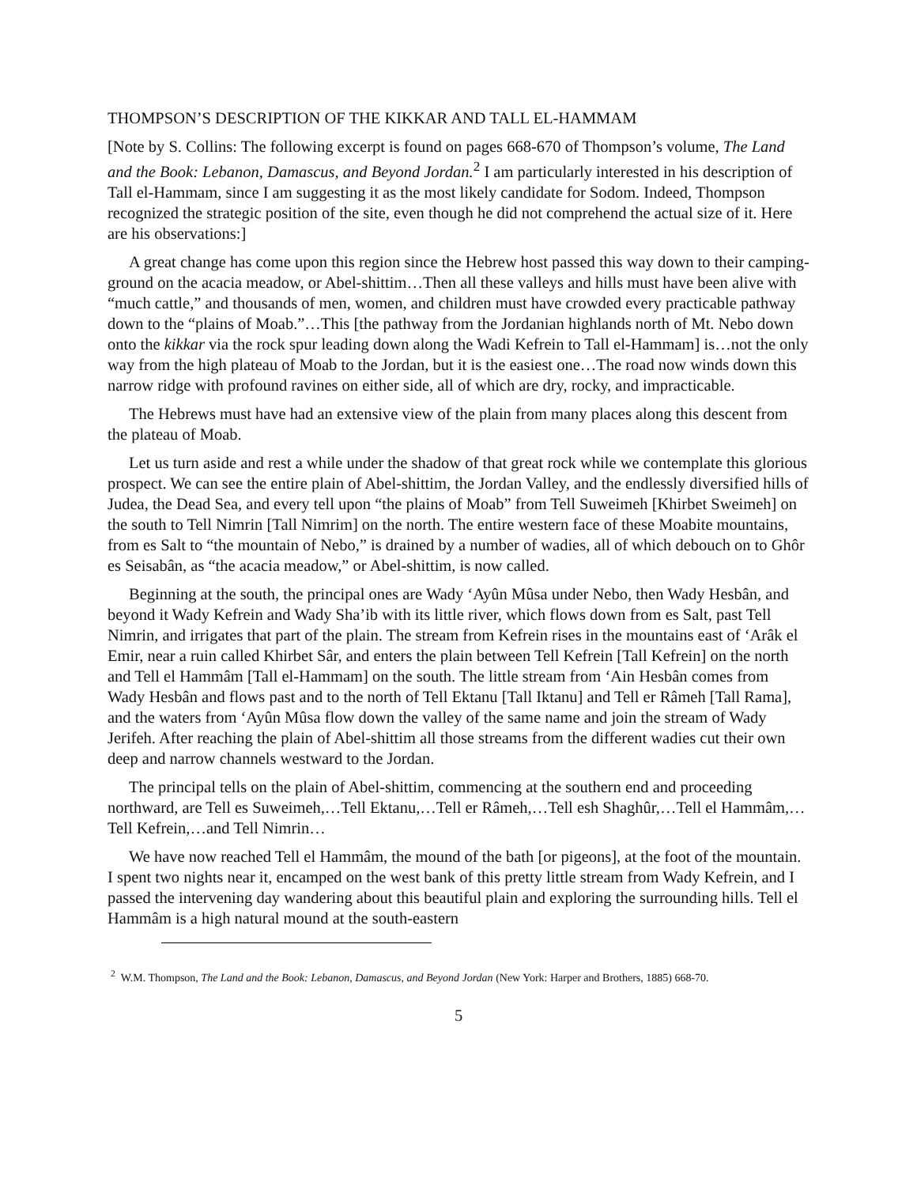THOMPSON’S DESCRIPTION OF THE KIKKAR AND TALL EL-HAMMAM
[Note by S. Collins: The following excerpt is found on pages 668-670 of Thompson’s volume, The Land and the Book: Lebanon, Damascus, and Beyond Jordan.<sup>2</sup> I am particularly interested in his description of Tall el-Hammam, since I am suggesting it as the most likely candidate for Sodom. Indeed, Thompson recognized the strategic position of the site, even though he did not comprehend the actual size of it. Here are his observations:]
A great change has come upon this region since the Hebrew host passed this way down to their camping-ground on the acacia meadow, or Abel-shittim…Then all these valleys and hills must have been alive with “much cattle,” and thousands of men, women, and children must have crowded every practicable pathway down to the “plains of Moab.”…This [the pathway from the Jordanian highlands north of Mt. Nebo down onto the kikkar via the rock spur leading down along the Wadi Kefrein to Tall el-Hammam] is…not the only way from the high plateau of Moab to the Jordan, but it is the easiest one…The road now winds down this narrow ridge with profound ravines on either side, all of which are dry, rocky, and impracticable.
The Hebrews must have had an extensive view of the plain from many places along this descent from the plateau of Moab.
Let us turn aside and rest a while under the shadow of that great rock while we contemplate this glorious prospect. We can see the entire plain of Abel-shittim, the Jordan Valley, and the endlessly diversified hills of Judea, the Dead Sea, and every tell upon “the plains of Moab” from Tell Suweimeh [Khirbet Sweimeh] on the south to Tell Nimrin [Tall Nimrim] on the north. The entire western face of these Moabite mountains, from es Salt to “the mountain of Nebo,” is drained by a number of wadies, all of which debouch on to Ghôr es Seisabân, as “the acacia meadow,” or Abel-shittim, is now called.
Beginning at the south, the principal ones are Wady ‘Ayûn Mûsa under Nebo, then Wady Hesbân, and beyond it Wady Kefrein and Wady Sha’ib with its little river, which flows down from es Salt, past Tell Nimrin, and irrigates that part of the plain. The stream from Kefrein rises in the mountains east of ‘Arâk el Emir, near a ruin called Khirbet Sâr, and enters the plain between Tell Kefrein [Tall Kefrein] on the north and Tell el Hammâm [Tall el-Hammam] on the south. The little stream from ‘Ain Hesbân comes from Wady Hesbân and flows past and to the north of Tell Ektanu [Tall Iktanu] and Tell er Râmeh [Tall Rama], and the waters from ‘Ayûn Mûsa flow down the valley of the same name and join the stream of Wady Jerifeh. After reaching the plain of Abel-shittim all those streams from the different wadies cut their own deep and narrow channels westward to the Jordan.
The principal tells on the plain of Abel-shittim, commencing at the southern end and proceeding northward, are Tell es Suweimeh,…Tell Ektanu,…Tell er Râmeh,…Tell esh Shaghûr,…Tell el Hammâm,…Tell Kefrein,…and Tell Nimrin…
We have now reached Tell el Hammâm, the mound of the bath [or pigeons], at the foot of the mountain. I spent two nights near it, encamped on the west bank of this pretty little stream from Wady Kefrein, and I passed the intervening day wandering about this beautiful plain and exploring the surrounding hills. Tell el Hammâm is a high natural mound at the south-eastern
<sup>2</sup> W.M. Thompson, The Land and the Book: Lebanon, Damascus, and Beyond Jordan (New York: Harper and Brothers, 1885) 668-70.
5